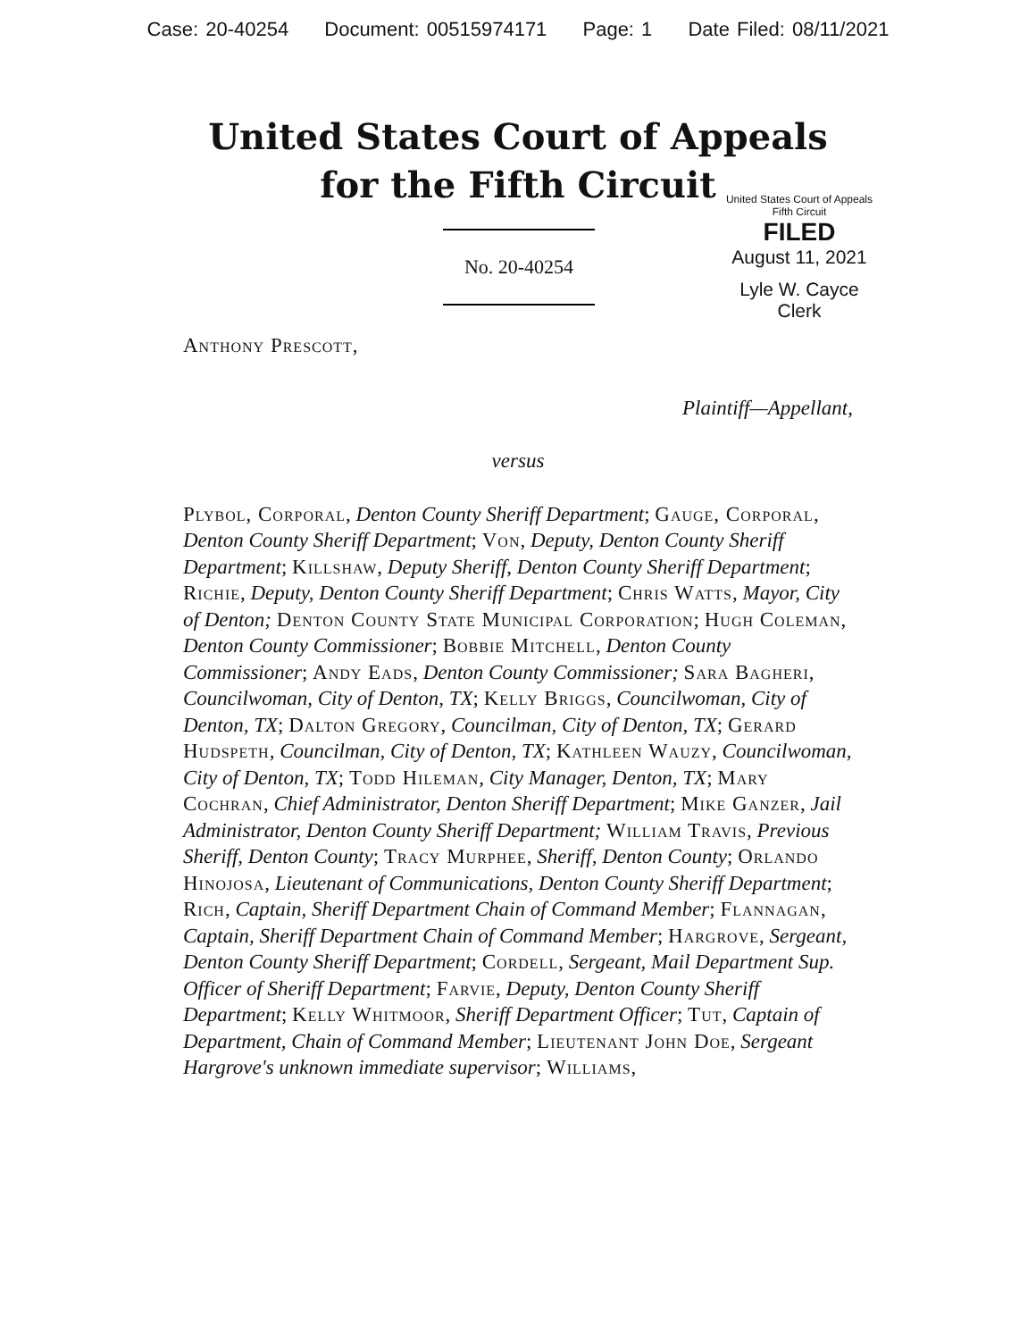Case: 20-40254 Document: 00515974171 Page: 1 Date Filed: 08/11/2021
United States Court of Appeals
for the Fifth Circuit
United States Court of Appeals
Fifth Circuit
FILED
August 11, 2021
Lyle W. Cayce
Clerk
No. 20-40254
Anthony Prescott,
Plaintiff—Appellant,
versus
Plybol, Corporal, Denton County Sheriff Department; Gauge, Corporal, Denton County Sheriff Department; Von, Deputy, Denton County Sheriff Department; Killshaw, Deputy Sheriff, Denton County Sheriff Department; Richie, Deputy, Denton County Sheriff Department; Chris Watts, Mayor, City of Denton; Denton County State Municipal Corporation; Hugh Coleman, Denton County Commissioner; Bobbie Mitchell, Denton County Commissioner; Andy Eads, Denton County Commissioner; Sara Bagheri, Councilwoman, City of Denton, TX; Kelly Briggs, Councilwoman, City of Denton, TX; Dalton Gregory, Councilman, City of Denton, TX; Gerard Hudspeth, Councilman, City of Denton, TX; Kathleen Wauzy, Councilwoman, City of Denton, TX; Todd Hileman, City Manager, Denton, TX; Mary Cochran, Chief Administrator, Denton Sheriff Department; Mike Ganzer, Jail Administrator, Denton County Sheriff Department; William Travis, Previous Sheriff, Denton County; Tracy Murphee, Sheriff, Denton County; Orlando Hinojosa, Lieutenant of Communications, Denton County Sheriff Department; Rich, Captain, Sheriff Department Chain of Command Member; Flannagan, Captain, Sheriff Department Chain of Command Member; Hargrove, Sergeant, Denton County Sheriff Department; Cordell, Sergeant, Mail Department Sup. Officer of Sheriff Department; Farvie, Deputy, Denton County Sheriff Department; Kelly Whitmoor, Sheriff Department Officer; Tut, Captain of Department, Chain of Command Member; Lieutenant John Doe, Sergeant Hargrove's unknown immediate supervisor; Williams,